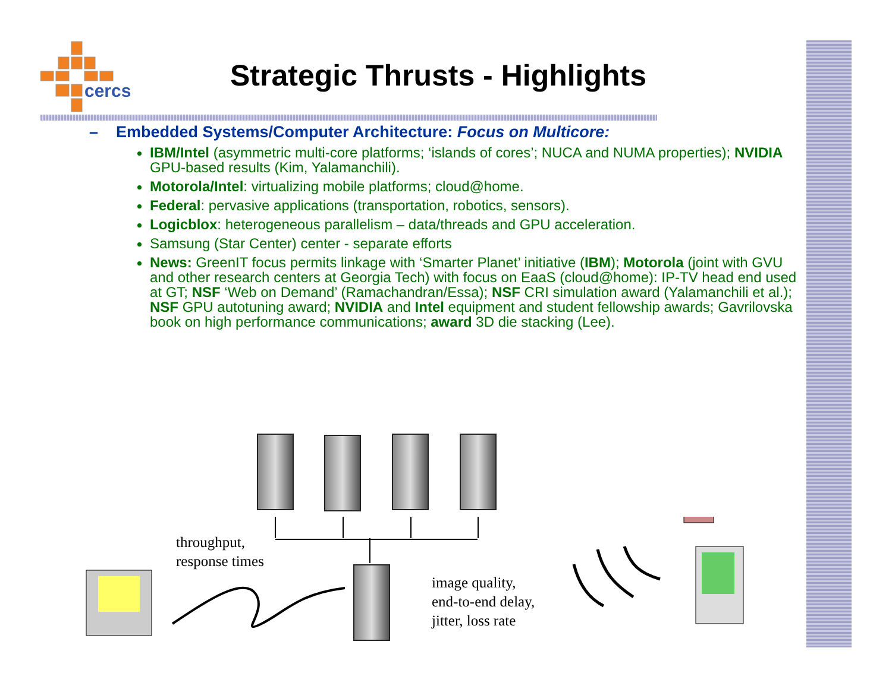cercs
Strategic Thrusts - Highlights
– Embedded Systems/Computer Architecture: Focus on Multicore:
IBM/Intel (asymmetric multi-core platforms; ‘islands of cores’; NUCA and NUMA properties); NVIDIA GPU-based results (Kim, Yalamanchili).
Motorola/Intel: virtualizing mobile platforms; cloud@home.
Federal: pervasive applications (transportation, robotics, sensors).
Logicblox: heterogeneous parallelism – data/threads and GPU acceleration.
Samsung (Star Center) center - separate efforts
News: GreenIT focus permits linkage with ‘Smarter Planet’ initiative (IBM); Motorola (joint with GVU and other research centers at Georgia Tech) with focus on EaaS (cloud@home): IP-TV head end used at GT; NSF ‘Web on Demand’ (Ramachandran/Essa); NSF CRI simulation award (Yalamanchili et al.); NSF GPU autotuning award; NVIDIA and Intel equipment and student fellowship awards; Gavrilovska book on high performance communications; award 3D die stacking (Lee).
throughput,
response times
image quality,
end-to-end delay,
jitter, loss rate